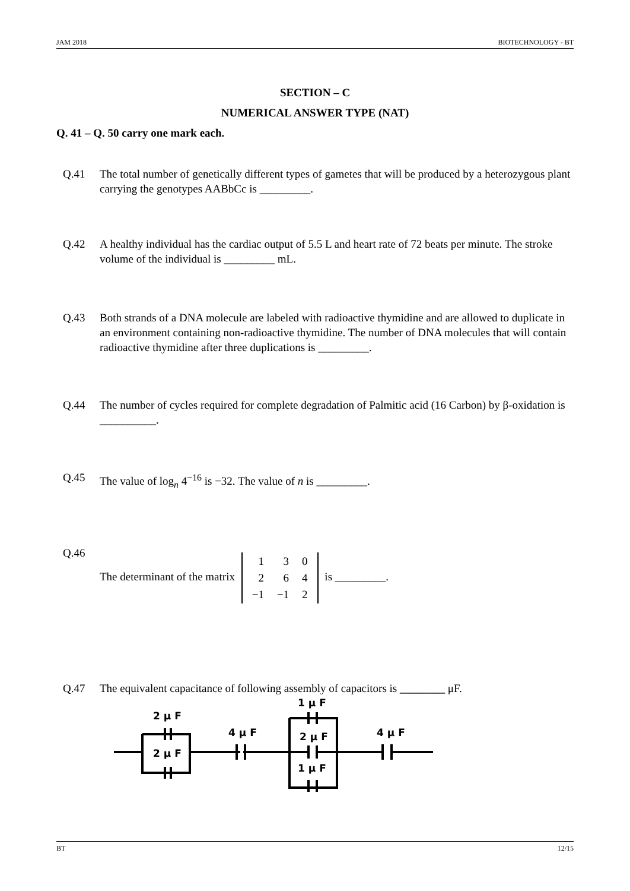JAM 2018 BIOTECHNOLOGY - BT
SECTION – C
NUMERICAL ANSWER TYPE (NAT)
Q. 41 – Q. 50 carry one mark each.
Q.41 The total number of genetically different types of gametes that will be produced by a heterozygous plant carrying the genotypes AABbCc is _________.
Q.42 A healthy individual has the cardiac output of 5.5 L and heart rate of 72 beats per minute. The stroke volume of the individual is _________ mL.
Q.43 Both strands of a DNA molecule are labeled with radioactive thymidine and are allowed to duplicate in an environment containing non-radioactive thymidine. The number of DNA molecules that will contain radioactive thymidine after three duplications is _________.
Q.44 The number of cycles required for complete degradation of Palmitic acid (16 Carbon) by β-oxidation is __________.
Q.45 The value of log<sub>n</sub> 4<sup>−16</sup> is −32. The value of n is _________.
Q.46 The determinant of the matrix
| 1 | 3 | 0 |
| 2 | 6 | 4 |
| −1 | −1 | 2 |
is _________.
Q.47 The equivalent capacitance of following assembly of capacitors is ________ μF.
2 μ F
2 μ F
4 μ F
1 μ F
2 μ F
1 μ F
4 μ F
BT 12/15